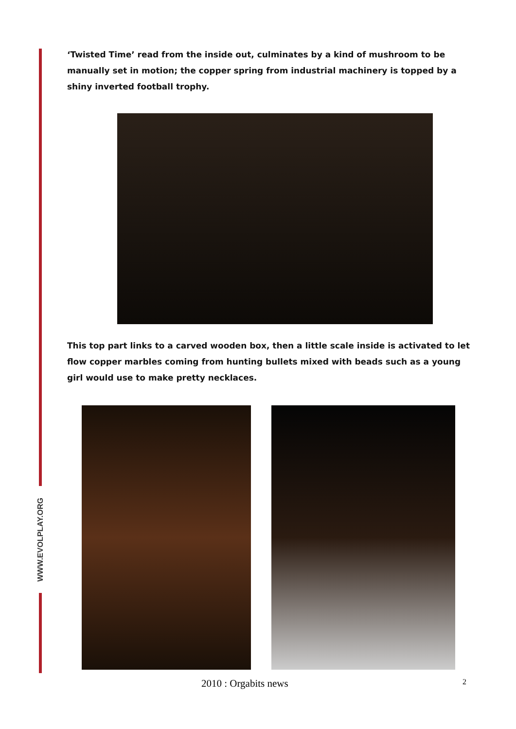WWW.EVOLPLAY.ORG
‘Twisted Time’ read from the inside out, culminates by a kind of mushroom to be manually set in motion; the copper spring from industrial machinery is topped by a shiny inverted football trophy.
This top part links to a carved wooden box, then a little scale inside is activated to let flow copper marbles coming from hunting bullets mixed with beads such as a young girl would use to make pretty necklaces.
2010 : Orgabits news 2